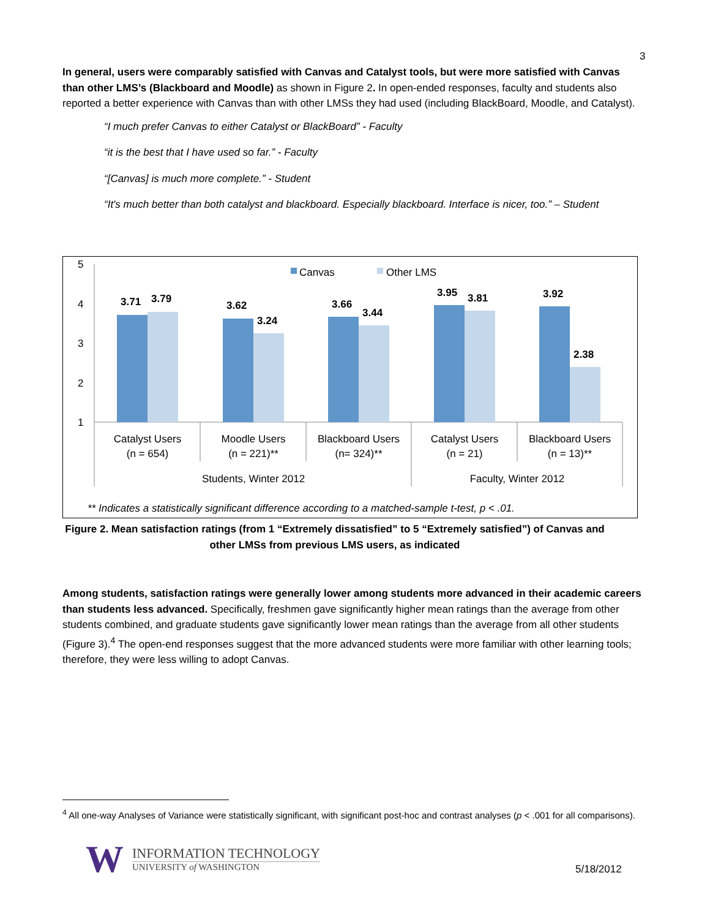3
In general, users were comparably satisfied with Canvas and Catalyst tools, but were more satisfied with Canvas than other LMS’s (Blackboard and Moodle) as shown in Figure 2. In open-ended responses, faculty and students also reported a better experience with Canvas than with other LMSs they had used (including BlackBoard, Moodle, and Catalyst).
“I much prefer Canvas to either Catalyst or BlackBoard” - Faculty
“it is the best that I have used so far.” - Faculty
“[Canvas] is much more complete.” - Student
“It's much better than both catalyst and blackboard. Especially blackboard. Interface is nicer, too.” – Student
5
4
3
2
1
Canvas
Other LMS
3.71
3.79
3.62
3.24
3.66
3.44
3.95
3.81
3.92
2.38
Catalyst Users
(n = 654)
Moodle Users
(n = 221)**
Blackboard Users
(n= 324)**
Catalyst Users
(n = 21)
Blackboard Users
(n = 13)**
Students, Winter 2012
Faculty, Winter 2012
** Indicates a statistically significant difference according to a matched-sample t-test, p < .01.
Figure 2. Mean satisfaction ratings (from 1 “Extremely dissatisfied” to 5 “Extremely satisfied”) of Canvas and other LMSs from previous LMS users, as indicated
Among students, satisfaction ratings were generally lower among students more advanced in their academic careers than students less advanced. Specifically, freshmen gave significantly higher mean ratings than the average from other students combined, and graduate students gave significantly lower mean ratings than the average from all other students (Figure 3).<sup>4</sup> The open-end responses suggest that the more advanced students were more familiar with other learning tools; therefore, they were less willing to adopt Canvas.
<sup>4</sup> All one-way Analyses of Variance were statistically significant, with significant post-hoc and contrast analyses (p < .001 for all comparisons).
W
INFORMATION TECHNOLOGY
UNIVERSITY of WASHINGTON
5/18/2012